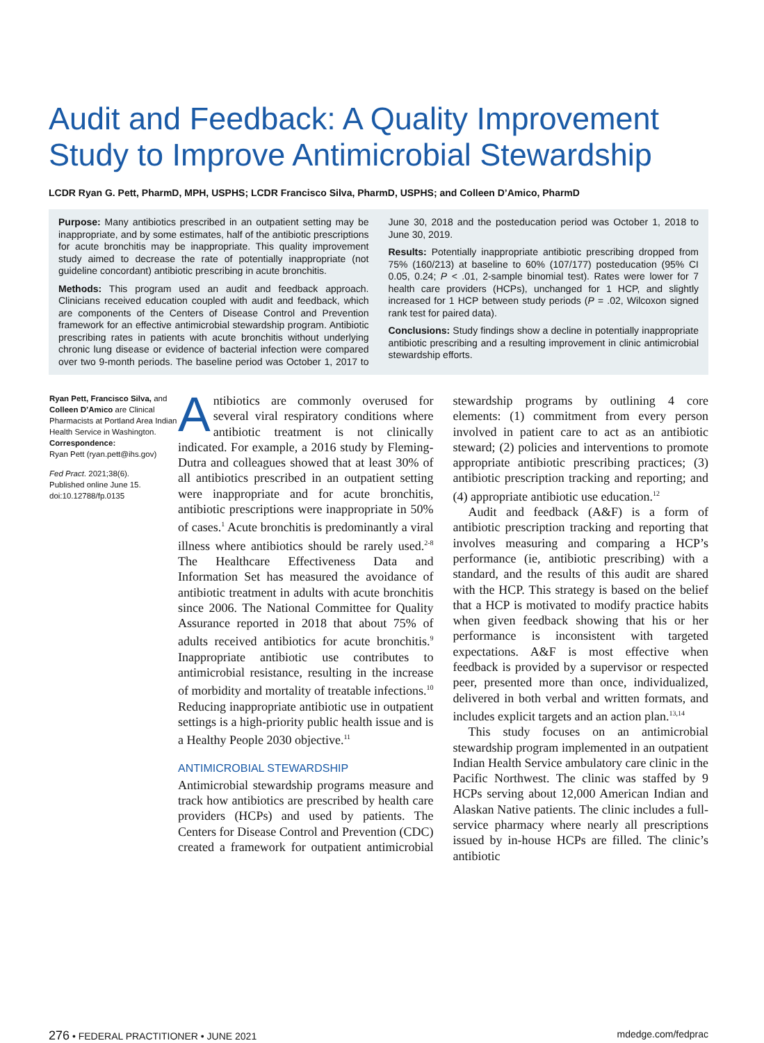Audit and Feedback: A Quality Improvement Study to Improve Antimicrobial Stewardship
LCDR Ryan G. Pett, PharmD, MPH, USPHS; LCDR Francisco Silva, PharmD, USPHS; and Colleen D’Amico, PharmD
Purpose: Many antibiotics prescribed in an outpatient setting may be inappropriate, and by some estimates, half of the antibiotic prescriptions for acute bronchitis may be inappropriate. This quality improvement study aimed to decrease the rate of potentially inappropriate (not guideline concordant) antibiotic prescribing in acute bronchitis.
Methods: This program used an audit and feedback approach. Clinicians received education coupled with audit and feedback, which are components of the Centers of Disease Control and Prevention framework for an effective antimicrobial stewardship program. Antibiotic prescribing rates in patients with acute bronchitis without underlying chronic lung disease or evidence of bacterial infection were compared over two 9-month periods. The baseline period was October 1, 2017 to June 30, 2018 and the posteducation period was October 1, 2018 to June 30, 2019.
Results: Potentially inappropriate antibiotic prescribing dropped from 75% (160/213) at baseline to 60% (107/177) posteducation (95% CI 0.05, 0.24; P < .01, 2-sample binomial test). Rates were lower for 7 health care providers (HCPs), unchanged for 1 HCP, and slightly increased for 1 HCP between study periods (P = .02, Wilcoxon signed rank test for paired data).
Conclusions: Study findings show a decline in potentially inappropriate antibiotic prescribing and a resulting improvement in clinic antimicrobial stewardship efforts.
Ryan Pett, Francisco Silva, and Colleen D’Amico are Clinical Pharmacists at Portland Area Indian Health Service in Washington.
Correspondence:
Ryan Pett (ryan.pett@ihs.gov)
Fed Pract. 2021;38(6).
Published online June 15.
doi:10.12788/fp.0135
Antibiotics are commonly overused for several viral respiratory conditions where antibiotic treatment is not clinically indicated. For example, a 2016 study by Fleming-Dutra and colleagues showed that at least 30% of all antibiotics prescribed in an outpatient setting were inappropriate and for acute bronchitis, antibiotic prescriptions were inappropriate in 50% of cases.<sup>1</sup> Acute bronchitis is predominantly a viral illness where antibiotics should be rarely used.<sup>2-8</sup> The Healthcare Effectiveness Data and Information Set has measured the avoidance of antibiotic treatment in adults with acute bronchitis since 2006. The National Committee for Quality Assurance reported in 2018 that about 75% of adults received antibiotics for acute bronchitis.<sup>9</sup> Inappropriate antibiotic use contributes to antimicrobial resistance, resulting in the increase of morbidity and mortality of treatable infections.<sup>10</sup> Reducing inappropriate antibiotic use in outpatient settings is a high-priority public health issue and is a Healthy People 2030 objective.<sup>11</sup>
ANTIMICROBIAL STEWARDSHIP
Antimicrobial stewardship programs measure and track how antibiotics are prescribed by health care providers (HCPs) and used by patients. The Centers for Disease Control and Prevention (CDC) created a framework for outpatient antimicrobial stewardship programs by outlining 4 core elements: (1) commitment from every person involved in patient care to act as an antibiotic steward; (2) policies and interventions to promote appropriate antibiotic prescribing practices; (3) antibiotic prescription tracking and reporting; and (4) appropriate antibiotic use education.<sup>12</sup>
Audit and feedback (A&F) is a form of antibiotic prescription tracking and reporting that involves measuring and comparing a HCP’s performance (ie, antibiotic prescribing) with a standard, and the results of this audit are shared with the HCP. This strategy is based on the belief that a HCP is motivated to modify practice habits when given feedback showing that his or her performance is inconsistent with targeted expectations. A&F is most effective when feedback is provided by a supervisor or respected peer, presented more than once, individualized, delivered in both verbal and written formats, and includes explicit targets and an action plan.<sup>13,14</sup>
This study focuses on an antimicrobial stewardship program implemented in an outpatient Indian Health Service ambulatory care clinic in the Pacific Northwest. The clinic was staffed by 9 HCPs serving about 12,000 American Indian and Alaskan Native patients. The clinic includes a full-service pharmacy where nearly all prescriptions issued by in-house HCPs are filled. The clinic’s antibiotic
276 • FEDERAL PRACTITIONER • JUNE 2021 mdedge.com/fedprac